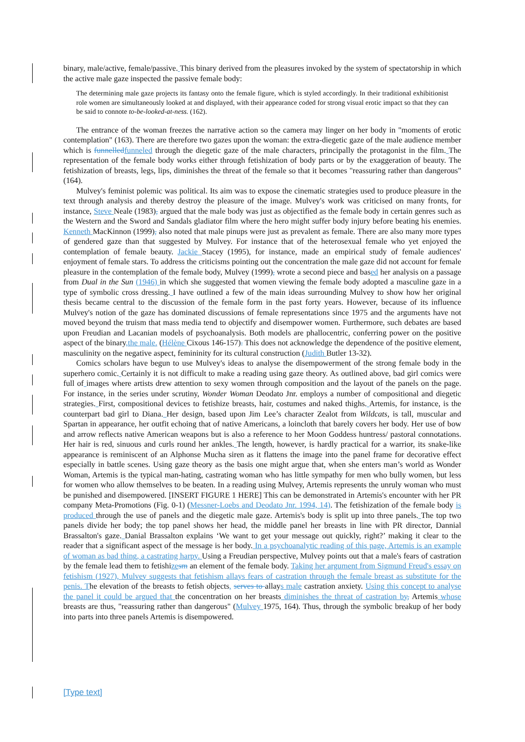binary, male/active, female/passive. This binary derived from the pleasures invoked by the system of spectatorship in which the active male gaze inspected the passive female body:
The determining male gaze projects its fantasy onto the female figure, which is styled accordingly. In their traditional exhibitionist role women are simultaneously looked at and displayed, with their appearance coded for strong visual erotic impact so that they can be said to connote to-be-looked-at-ness. (162).
The entrance of the woman freezes the narrative action so the camera may linger on her body in "moments of erotic contemplation" (163). There are therefore two gazes upon the woman: the extra-diegetic gaze of the male audience member which is funnelled funneled through the diegetic gaze of the male characters, principally the protagonist in the film. The representation of the female body works either through fetishization of body parts or by the exaggeration of beauty. The fetishization of breasts, legs, lips, diminishes the threat of the female so that it becomes "reassuring rather than dangerous" (164).
Mulvey's feminist polemic was political. Its aim was to expose the cinematic strategies used to produce pleasure in the text through analysis and thereby destroy the pleasure of the image. Mulvey's work was criticised on many fronts, for instance, Steve Neale (1983), argued that the male body was just as objectified as the female body in certain genres such as the Western and the Sword and Sandals gladiator film where the hero might suffer body injury before beating his enemies. Kenneth MacKinnon (1999), also noted that male pinups were just as prevalent as female. There are also many more types of gendered gaze than that suggested by Mulvey. For instance that of the heterosexual female who yet enjoyed the contemplation of female beauty. Jackie Stacey (1995), for instance, made an empirical study of female audiences' enjoyment of female stars. To address the criticisms pointing out the concentration the male gaze did not account for female pleasure in the contemplation of the female body, Mulvey (1999), wrote a second piece and based her analysis on a passage from Dual in the Sun (1946) in which she suggested that women viewing the female body adopted a masculine gaze in a type of symbolic cross dressing. I have outlined a few of the main ideas surrounding Mulvey to show how her original thesis became central to the discussion of the female form in the past forty years. However, because of its influence Mulvey's notion of the gaze has dominated discussions of female representations since 1975 and the arguments have not moved beyond the truism that mass media tend to objectify and disempower women. Furthermore, such debates are based upon Freudian and Lacanian models of psychoanalysis. Both models are phallocentric, conferring power on the positive aspect of the binary,the male. (Hélène Cixous 146-157). This does not acknowledge the dependence of the positive element, masculinity on the negative aspect, femininity for its cultural construction (Judith Butler 13-32).
Comics scholars have begun to use Mulvey's ideas to analyse the disempowerment of the strong female body in the superhero comic. Certainly it is not difficult to make a reading using gaze theory. As outlined above, bad girl comics were full of images where artists drew attention to sexy women through composition and the layout of the panels on the page. For instance, in the series under scrutiny, Wonder Woman Deodato Jnr. employs a number of compositional and diegetic strategies. First, compositional devices to fetishize breasts, hair, costumes and naked thighs. Artemis, for instance, is the counterpart bad girl to Diana. Her design, based upon Jim Lee’s character Zealot from Wildcats, is tall, muscular and Spartan in appearance, her outfit echoing that of native Americans, a loincloth that barely covers her body. Her use of bow and arrow reflects native American weapons but is also a reference to her Moon Goddess huntress/ pastoral connotations. Her hair is red, sinuous and curls round her ankles. The length, however, is hardly practical for a warrior, its snake-like appearance is reminiscent of an Alphonse Mucha siren as it flattens the image into the panel frame for decorative effect especially in battle scenes. Using gaze theory as the basis one might argue that, when she enters man’s world as Wonder Woman, Artemis is the typical man-hating, castrating woman who has little sympathy for men who bully women, but less for women who allow themselves to be beaten. In a reading using Mulvey, Artemis represents the unruly woman who must be punished and disempowered. [INSERT FIGURE 1 HERE] This can be demonstrated in Artemis's encounter with her PR company Meta-Promotions (Fig. 0-1) (Messner-Loebs and Deodato Jnr. 1994, 14). The fetishization of the female body is produced through the use of panels and the diegetic male gaze. Artemis's body is split up into three panels. The top two panels divide her body; the top panel shows her head, the middle panel her breasts in line with PR director, Dannial Brassalton's gaze. Danial Brassalton explains ‘We want to get your message out quickly, right?’ making it clear to the reader that a significant aspect of the message is her body. In a psychoanalytic reading of this page, Artemis is an example of woman as bad thing, a castrating harpy. Using a Freudian perspective, Mulvey points out that a male's fears of castration by the female lead them to fetishize sm an element of the female body. Taking her argument from Sigmund Freud's essay on fetishism (1927), Mulvey suggests that fetishism allays fears of castration through the female breast as substitute for the penis. The elevation of the breasts to fetish objects, serves to allays male castration anxiety. Using this concept to analyse the panel it could be argued that the concentration on her breasts diminishes the threat of castration by, Artemis whose breasts are thus, "reassuring rather than dangerous" (Mulvey 1975, 164). Thus, through the symbolic breakup of her body into parts into three panels Artemis is disempowered.
[Type text]